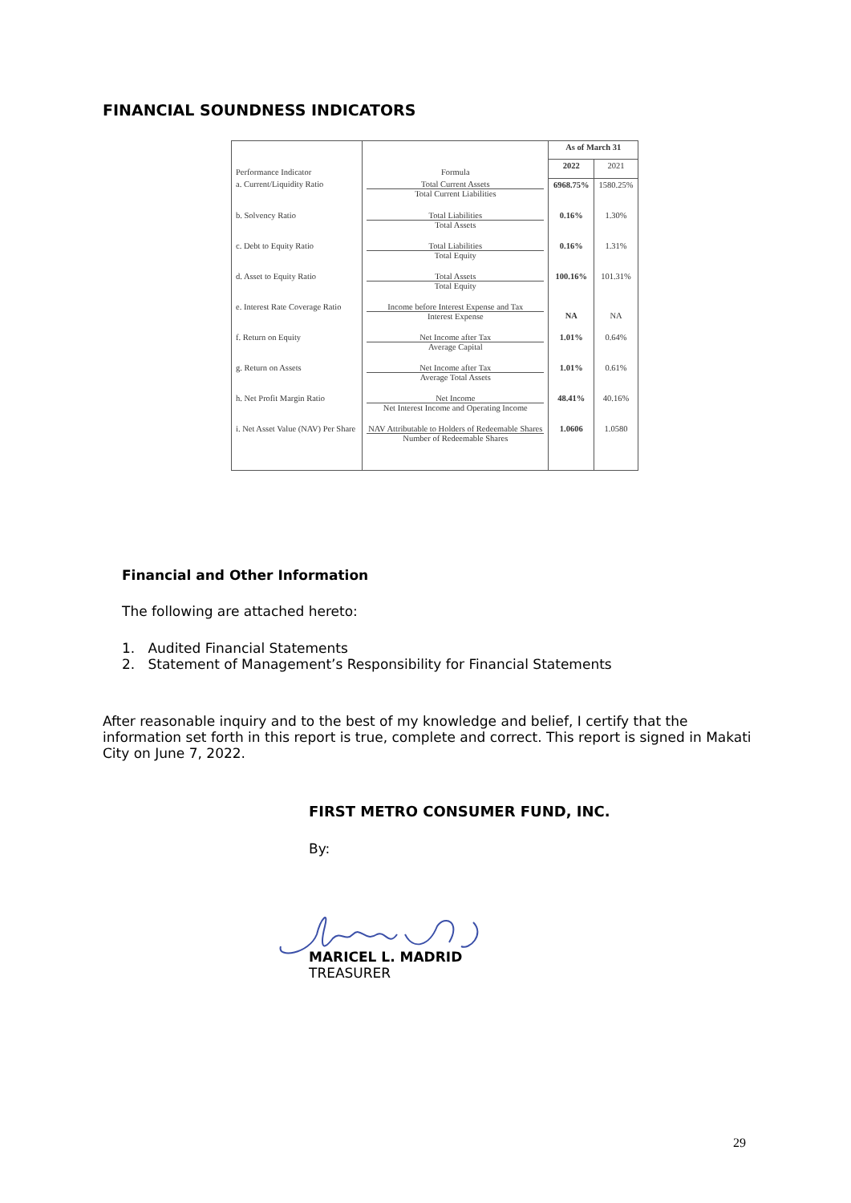FINANCIAL SOUNDNESS INDICATORS
| Performance Indicator | Formula | As of March 31 | |
| --- | --- | --- | --- |
| | | 2022 | 2021 |
| a. Current/Liquidity Ratio | Total Current Assets Total Current Liabilities | 6968.75% | 1580.25% |
| b. Solvency Ratio | Total Liabilities Total Assets | 0.16% | 1.30% |
| c. Debt to Equity Ratio | Total Liabilities Total Equity | 0.16% | 1.31% |
| d. Asset to Equity Ratio | Total Assets Total Equity | 100.16% | 101.31% |
| e. Interest Rate Coverage Ratio | Income before Interest Expense and Tax Interest Expense | NA | NA |
| f. Return on Equity | Net Income after Tax Average Capital | 1.01% | 0.64% |
| g. Return on Assets | Net Income after Tax Average Total Assets | 1.01% | 0.61% |
| h. Net Profit Margin Ratio | Net Income Net Interest Income and Operating Income | 48.41% | 40.16% |
| i. Net Asset Value (NAV) Per Share | NAV Attributable to Holders of Redeemable Shares Number of Redeemable Shares | 1.0606 | 1.0580 |
Financial and Other Information
The following are attached hereto:
1. Audited Financial Statements
2. Statement of Management’s Responsibility for Financial Statements
After reasonable inquiry and to the best of my knowledge and belief, I certify that the information set forth in this report is true, complete and correct. This report is signed in Makati City on June 7, 2022.
FIRST METRO CONSUMER FUND, INC.
By:
MARICEL L. MADRID
TREASURER
29